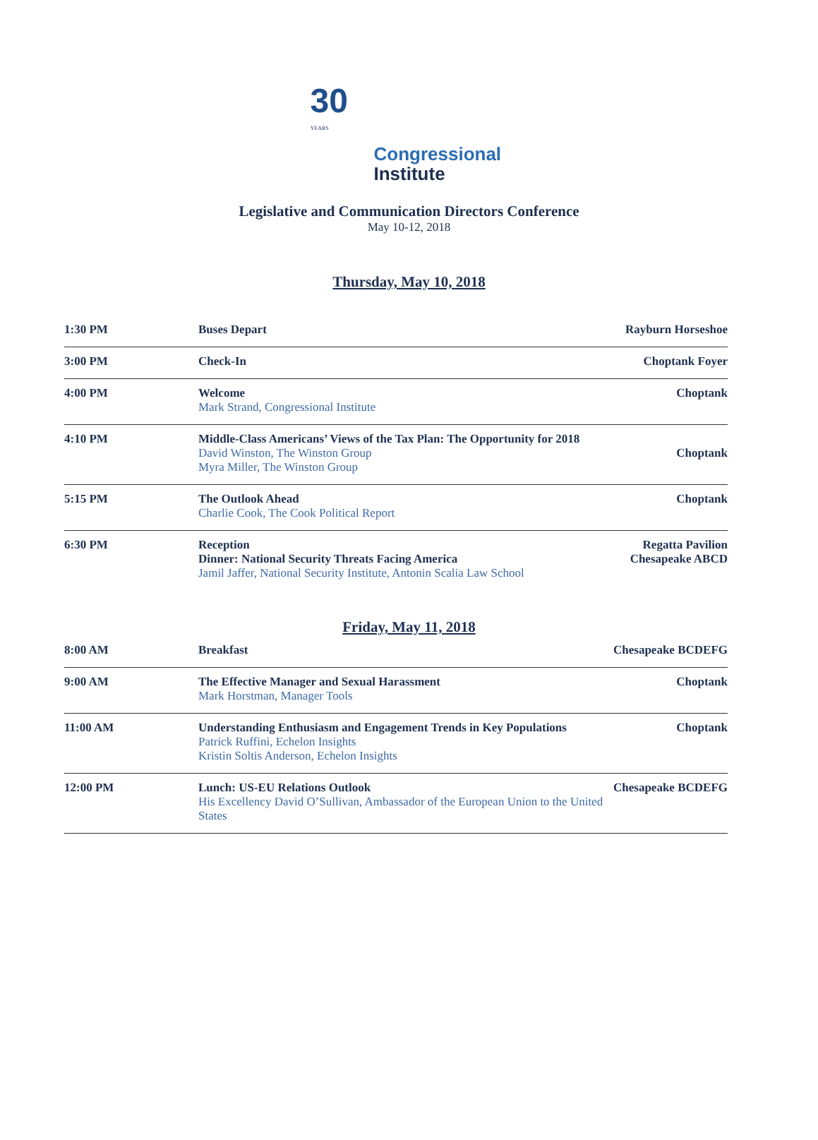30
YEARS
Congressional
Institute
Legislative and Communication Directors Conference
May 10-12, 2018
Thursday, May 10, 2018
| 1:30 PM | Buses Depart | Rayburn Horseshoe |
| 3:00 PM | Check-In | Choptank Foyer |
| 4:00 PM | Welcome Mark Strand, Congressional Institute | Choptank |
| 4:10 PM | Middle-Class Americans’ Views of the Tax Plan: The Opportunity for 2018 David Winston, The Winston Group Myra Miller, The Winston Group | Choptank |
| 5:15 PM | The Outlook Ahead Charlie Cook, The Cook Political Report | Choptank |
| 6:30 PM | Reception Dinner: National Security Threats Facing America Jamil Jaffer, National Security Institute, Antonin Scalia Law School | Regatta Pavilion Chesapeake ABCD |
Friday, May 11, 2018
| 8:00 AM | Breakfast | Chesapeake BCDEFG |
| 9:00 AM | The Effective Manager and Sexual Harassment Mark Horstman, Manager Tools | Choptank |
| 11:00 AM | Understanding Enthusiasm and Engagement Trends in Key Populations Patrick Ruffini, Echelon Insights Kristin Soltis Anderson, Echelon Insights | Choptank |
| 12:00 PM | Lunch: US-EU Relations Outlook His Excellency David O’Sullivan, Ambassador of the European Union to the United States | Chesapeake BCDEFG |